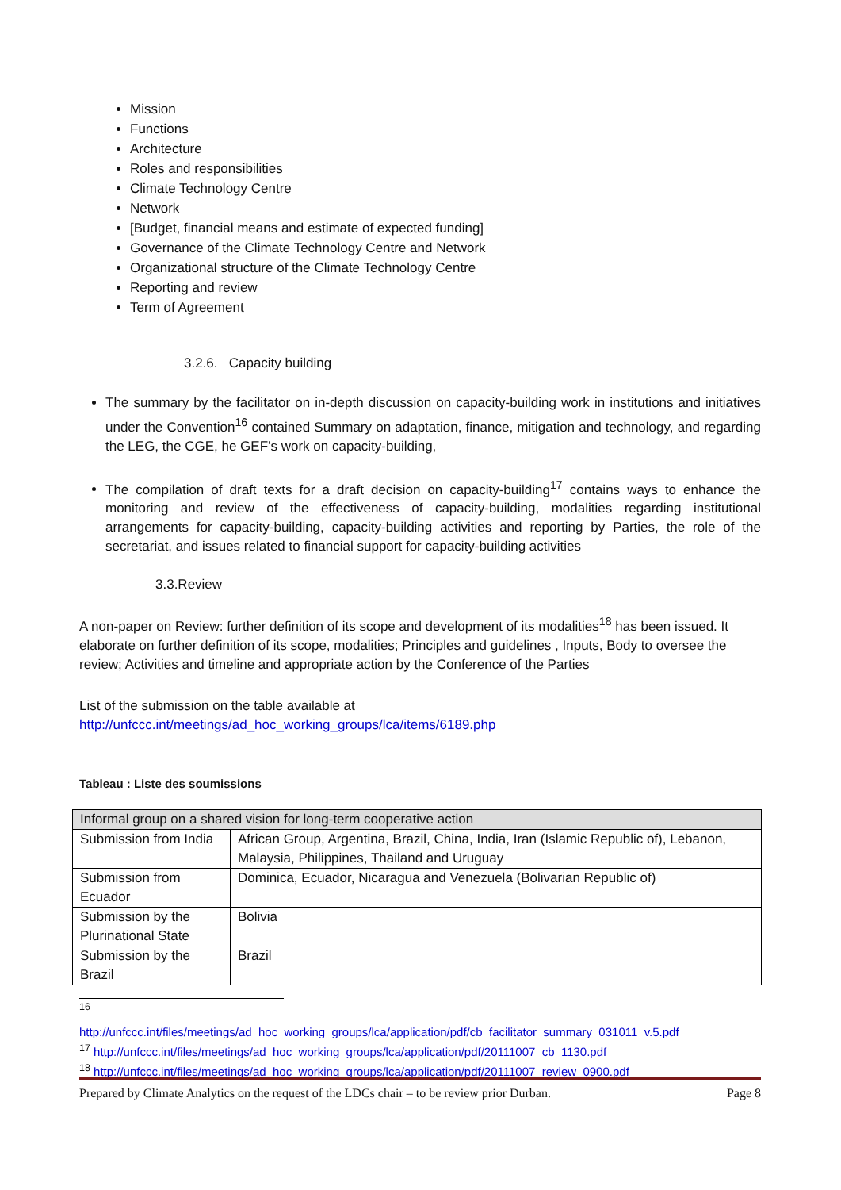Mission
Functions
Architecture
Roles and responsibilities
Climate Technology Centre
Network
[Budget, financial means and estimate of expected funding]
Governance of the Climate Technology Centre and Network
Organizational structure of the Climate Technology Centre
Reporting and review
Term of Agreement
3.2.6. Capacity building
The summary by the facilitator on in-depth discussion on capacity-building work in institutions and initiatives under the Convention<sup>16</sup> contained Summary on adaptation, finance, mitigation and technology, and regarding the LEG, the CGE, he GEF’s work on capacity-building,
The compilation of draft texts for a draft decision on capacity-building<sup>17</sup> contains ways to enhance the monitoring and review of the effectiveness of capacity-building, modalities regarding institutional arrangements for capacity-building, capacity-building activities and reporting by Parties, the role of the secretariat, and issues related to financial support for capacity-building activities
3.3.Review
A non-paper on Review: further definition of its scope and development of its modalities<sup>18</sup> has been issued. It elaborate on further definition of its scope, modalities; Principles and guidelines , Inputs, Body to oversee the review; Activities and timeline and appropriate action by the Conference of the Parties
List of the submission on the table available at
http://unfccc.int/meetings/ad_hoc_working_groups/lca/items/6189.php
Tableau : Liste des soumissions
| Informal group on a shared vision for long-term cooperative action | |
| Submission from India | African Group, Argentina, Brazil, China, India, Iran (Islamic Republic of), Lebanon, Malaysia, Philippines, Thailand and Uruguay |
| Submission from Ecuador | Dominica, Ecuador, Nicaragua and Venezuela (Bolivarian Republic of) |
| Submission by the Plurinational State | Bolivia |
| Submission by the Brazil | Brazil |
<sup>16</sup>
http://unfccc.int/files/meetings/ad_hoc_working_groups/lca/application/pdf/cb_facilitator_summary_031011_v.5.pdf
<sup>17</sup> http://unfccc.int/files/meetings/ad_hoc_working_groups/lca/application/pdf/20111007_cb_1130.pdf
<sup>18</sup> http://unfccc.int/files/meetings/ad_hoc_working_groups/lca/application/pdf/20111007_review_0900.pdf
Prepared by Climate Analytics on the request of the LDCs chair – to be review prior Durban. Page 8